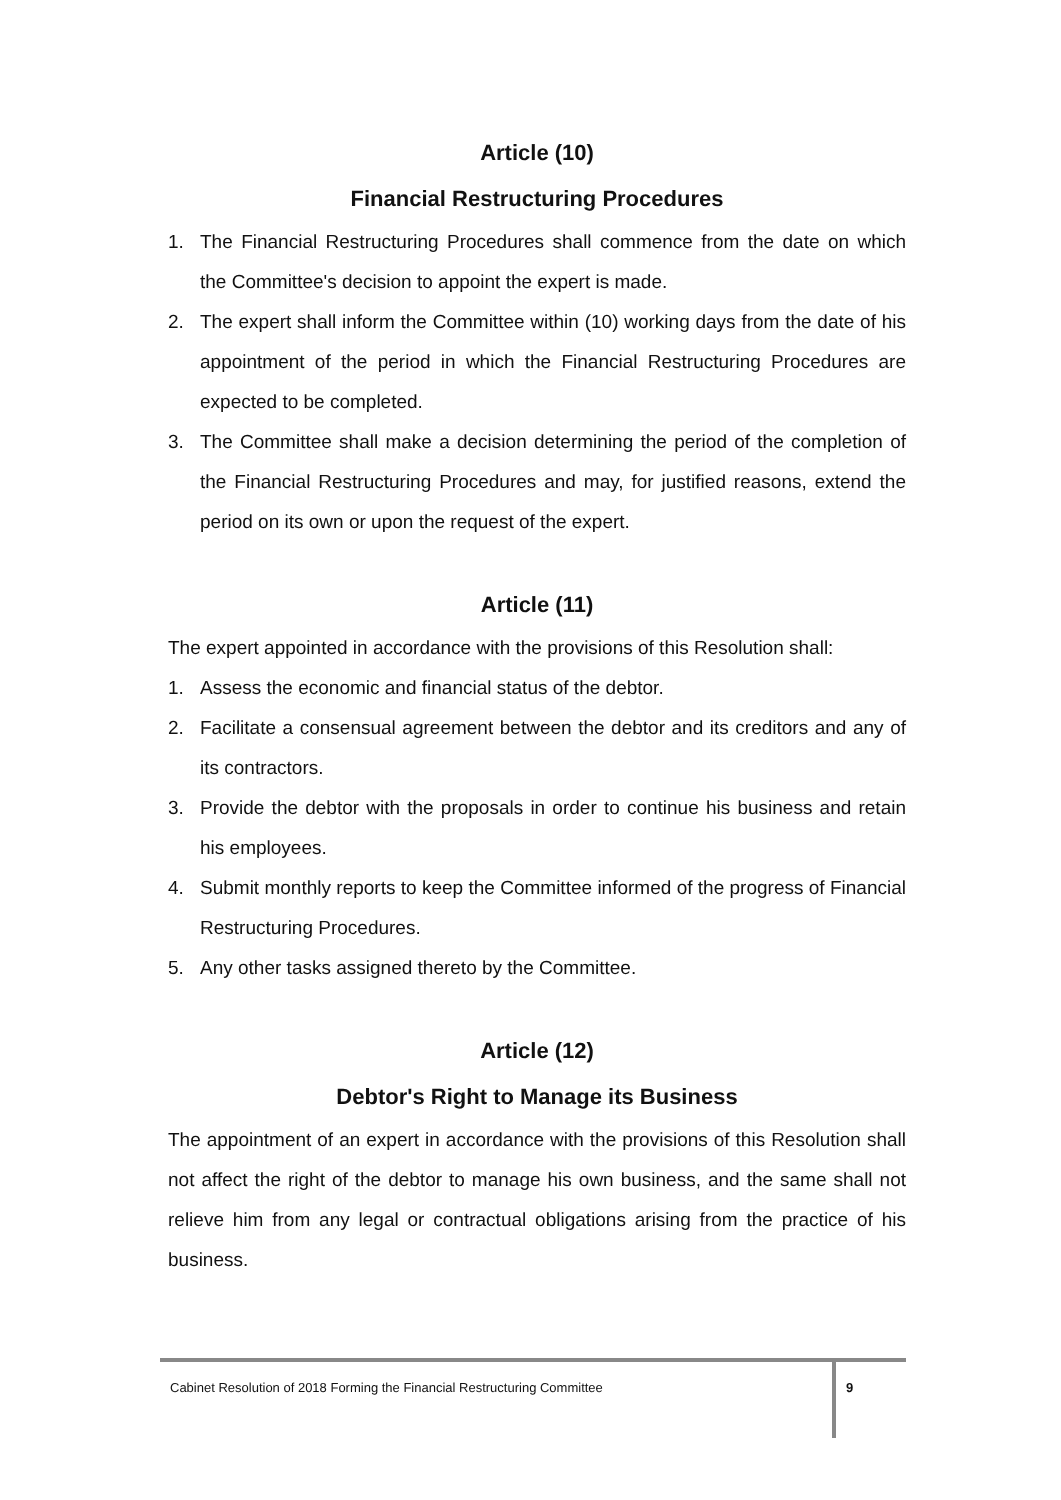Article (10)
Financial Restructuring Procedures
1. The Financial Restructuring Procedures shall commence from the date on which the Committee's decision to appoint the expert is made.
2. The expert shall inform the Committee within (10) working days from the date of his appointment of the period in which the Financial Restructuring Procedures are expected to be completed.
3. The Committee shall make a decision determining the period of the completion of the Financial Restructuring Procedures and may, for justified reasons, extend the period on its own or upon the request of the expert.
Article (11)
The expert appointed in accordance with the provisions of this Resolution shall:
1. Assess the economic and financial status of the debtor.
2. Facilitate a consensual agreement between the debtor and its creditors and any of its contractors.
3. Provide the debtor with the proposals in order to continue his business and retain his employees.
4. Submit monthly reports to keep the Committee informed of the progress of Financial Restructuring Procedures.
5. Any other tasks assigned thereto by the Committee.
Article (12)
Debtor's Right to Manage its Business
The appointment of an expert in accordance with the provisions of this Resolution shall not affect the right of the debtor to manage his own business, and the same shall not relieve him from any legal or contractual obligations arising from the practice of his business.
Cabinet Resolution of 2018 Forming the Financial Restructuring Committee
9